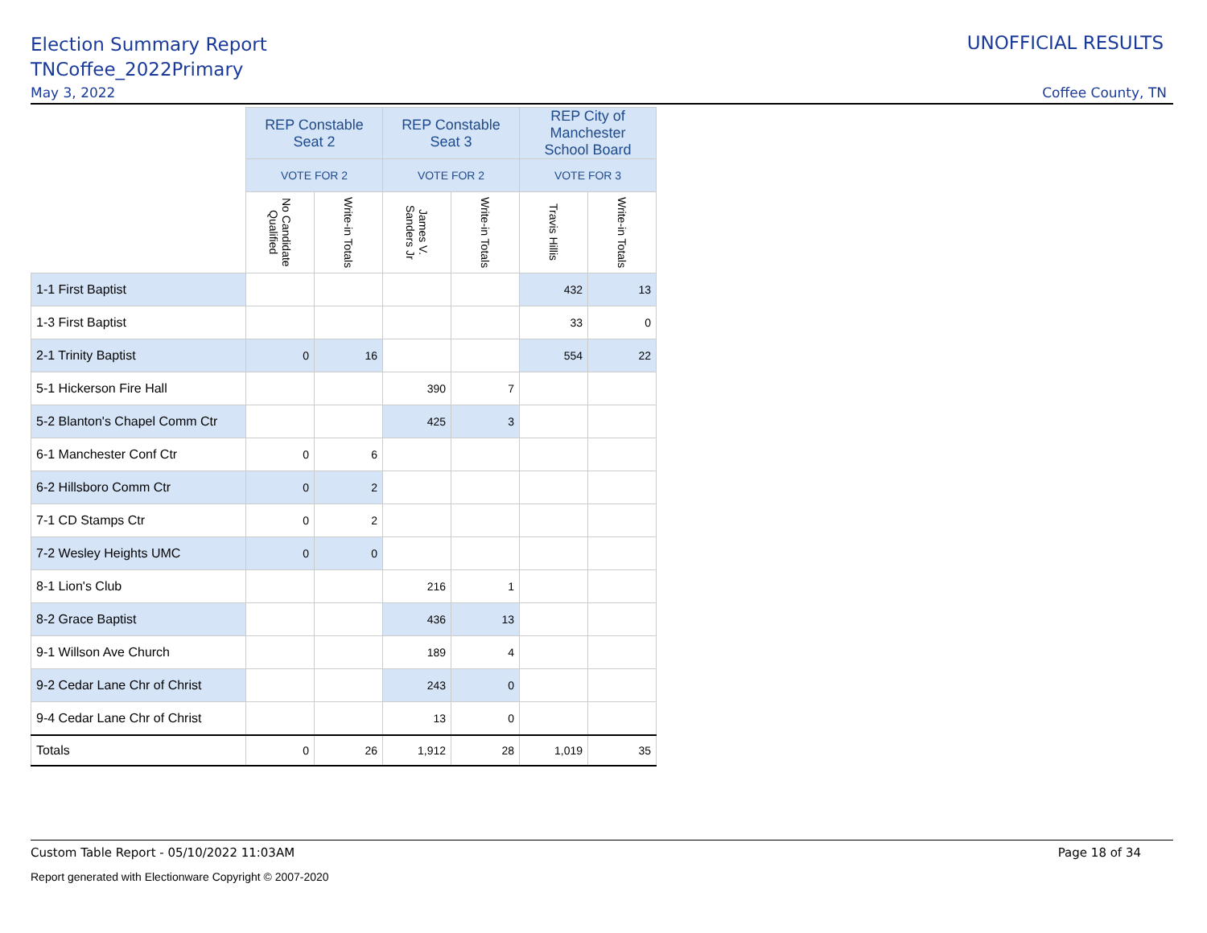Election Summary Report
TNCoffee_2022Primary
UNOFFICIAL RESULTS
May 3, 2022 Coffee County, TN
| | REP Constable Seat 2 | | REP Constable Seat 3 | | REP City of Manchester School Board | |
| | VOTE FOR 2 | | VOTE FOR 2 | | VOTE FOR 3 | |
| | No Candidate Qualified | Write-in Totals | James V. Sanders Jr | Write-in Totals | Travis Hillis | Write-in Totals |
| 1-1 First Baptist | | | | | 432 | 13 |
| 1-3 First Baptist | | | | | 33 | 0 |
| 2-1 Trinity Baptist | 0 | 16 | | | 554 | 22 |
| 5-1 Hickerson Fire Hall | | | 390 | 7 | | |
| 5-2 Blanton's Chapel Comm Ctr | | | 425 | 3 | | |
| 6-1 Manchester Conf Ctr | 0 | 6 | | | | |
| 6-2 Hillsboro Comm Ctr | 0 | 2 | | | | |
| 7-1 CD Stamps Ctr | 0 | 2 | | | | |
| 7-2 Wesley Heights UMC | 0 | 0 | | | | |
| 8-1 Lion's Club | | | 216 | 1 | | |
| 8-2 Grace Baptist | | | 436 | 13 | | |
| 9-1 Willson Ave Church | | | 189 | 4 | | |
| 9-2 Cedar Lane Chr of Christ | | | 243 | 0 | | |
| 9-4 Cedar Lane Chr of Christ | | | 13 | 0 | | |
| Totals | 0 | 26 | 1,912 | 28 | 1,019 | 35 |
Custom Table Report - 05/10/2022 11:03AM Page 18 of 34
Report generated with Electionware Copyright © 2007-2020